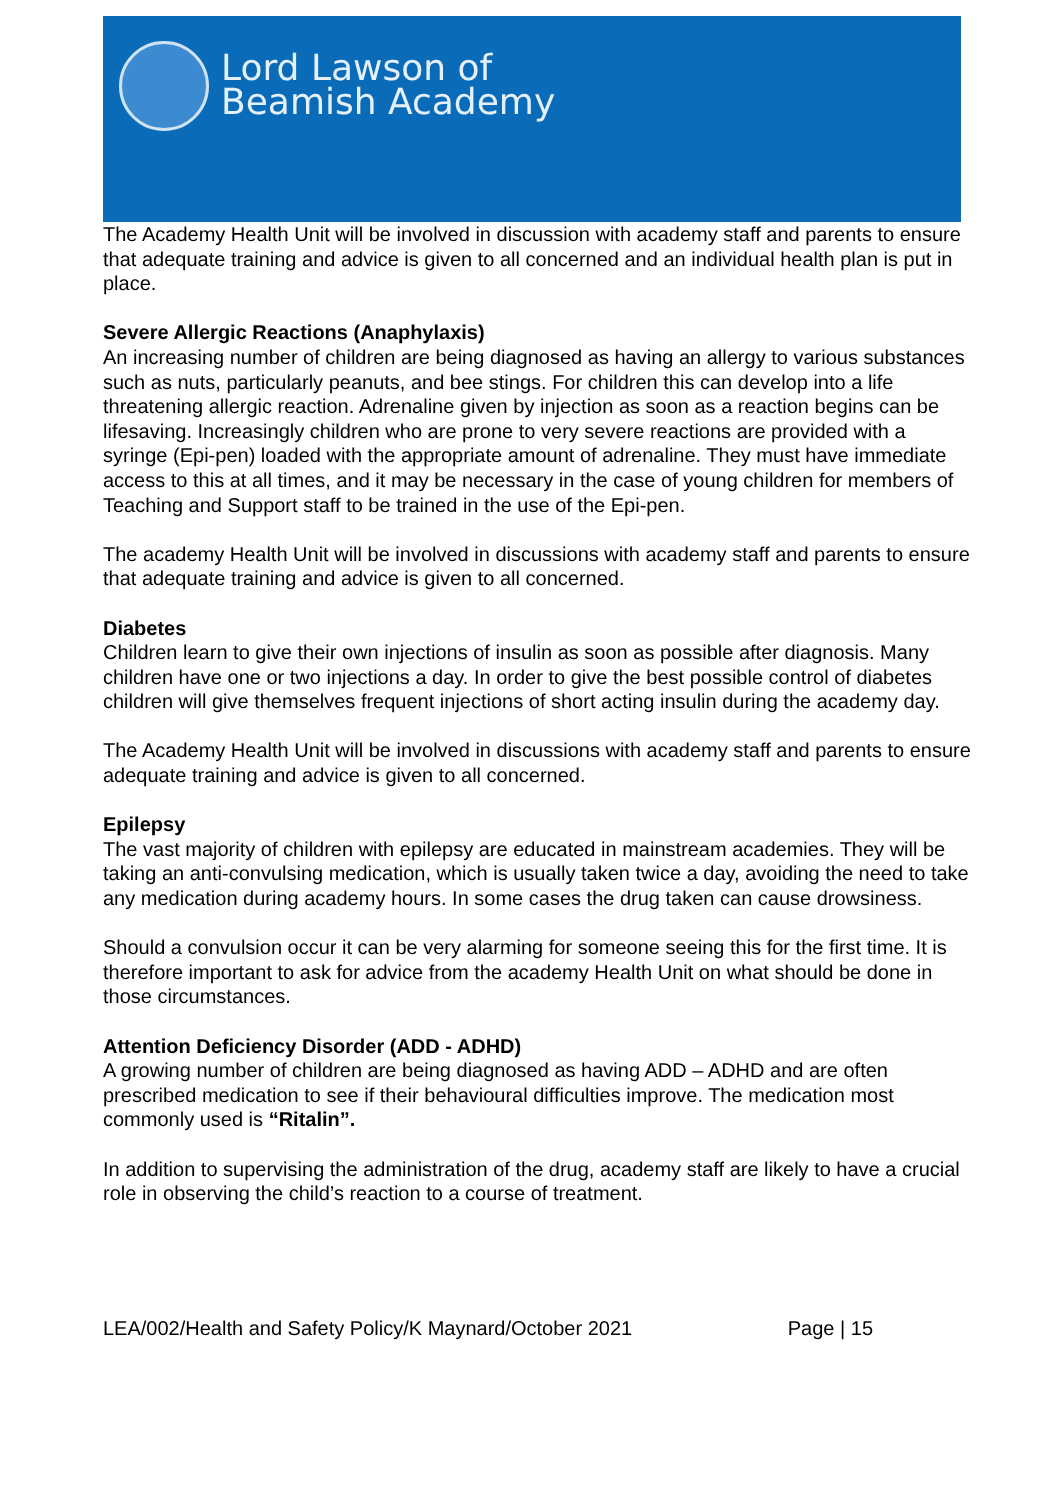Lord Lawson of
Beamish Academy
The Academy Health Unit will be involved in discussion with academy staff and parents to ensure that adequate training and advice is given to all concerned and an individual health plan is put in place.
Severe Allergic Reactions (Anaphylaxis)
An increasing number of children are being diagnosed as having an allergy to various substances such as nuts, particularly peanuts, and bee stings. For children this can develop into a life threatening allergic reaction. Adrenaline given by injection as soon as a reaction begins can be lifesaving. Increasingly children who are prone to very severe reactions are provided with a syringe (Epi-pen) loaded with the appropriate amount of adrenaline. They must have immediate access to this at all times, and it may be necessary in the case of young children for members of Teaching and Support staff to be trained in the use of the Epi-pen.
The academy Health Unit will be involved in discussions with academy staff and parents to ensure that adequate training and advice is given to all concerned.
Diabetes
Children learn to give their own injections of insulin as soon as possible after diagnosis. Many children have one or two injections a day. In order to give the best possible control of diabetes children will give themselves frequent injections of short acting insulin during the academy day.
The Academy Health Unit will be involved in discussions with academy staff and parents to ensure adequate training and advice is given to all concerned.
Epilepsy
The vast majority of children with epilepsy are educated in mainstream academies. They will be taking an anti-convulsing medication, which is usually taken twice a day, avoiding the need to take any medication during academy hours. In some cases the drug taken can cause drowsiness.
Should a convulsion occur it can be very alarming for someone seeing this for the first time. It is therefore important to ask for advice from the academy Health Unit on what should be done in those circumstances.
Attention Deficiency Disorder (ADD - ADHD)
A growing number of children are being diagnosed as having ADD – ADHD and are often prescribed medication to see if their behavioural difficulties improve. The medication most commonly used is “Ritalin”.
In addition to supervising the administration of the drug, academy staff are likely to have a crucial role in observing the child’s reaction to a course of treatment.
LEA/002/Health and Safety Policy/K Maynard/October 2021 Page | 15